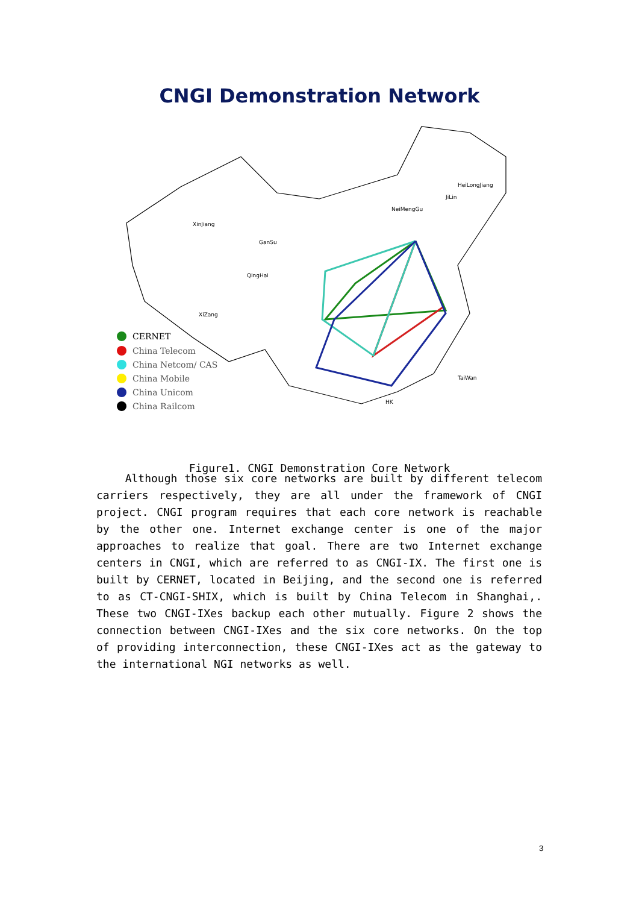CNGI Demonstration Network
XinJiang
GanSu
QingHai
XiZang
NeiMengGu
HeiLongJiang
JiLin
TaiWan
HK
CERNET
China Telecom
China Netcom/ CAS
China Mobile
China Unicom
China Railcom
Figure1. CNGI Demonstration Core Network
Although those six core networks are built by different telecom carriers respectively, they are all under the framework of CNGI project. CNGI program requires that each core network is reachable by the other one. Internet exchange center is one of the major approaches to realize that goal. There are two Internet exchange centers in CNGI, which are referred to as CNGI-IX. The first one is built by CERNET, located in Beijing, and the second one is referred to as CT-CNGI-SHIX, which is built by China Telecom in Shanghai,. These two CNGI-IXes backup each other mutually. Figure 2 shows the connection between CNGI-IXes and the six core networks. On the top of providing interconnection, these CNGI-IXes act as the gateway to the international NGI networks as well.
3